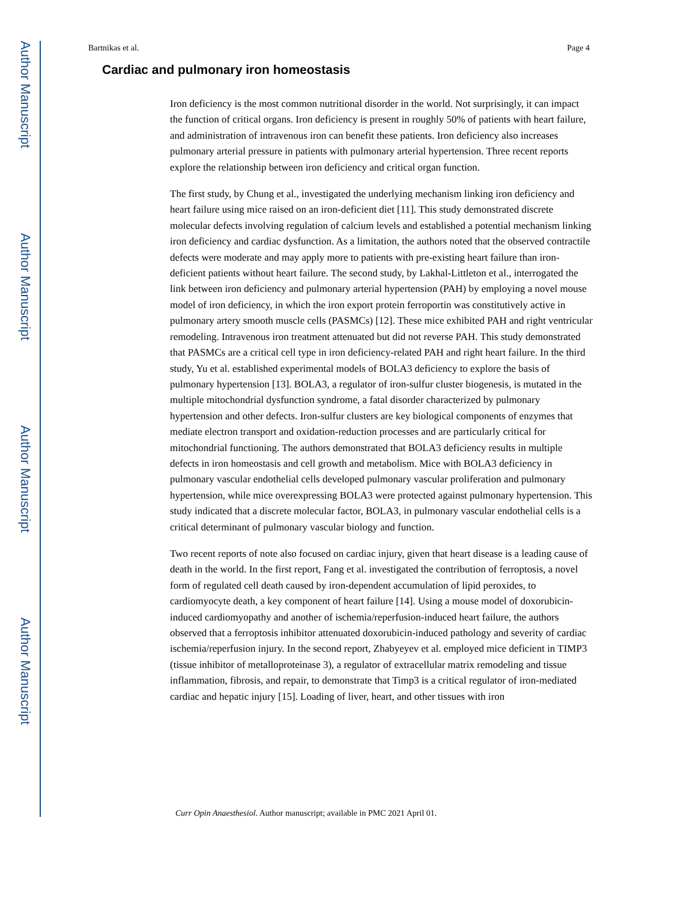Author Manuscript
Author Manuscript
Author Manuscript
Author Manuscript
Bartnikas et al. Page 4
Cardiac and pulmonary iron homeostasis
Iron deficiency is the most common nutritional disorder in the world. Not surprisingly, it can impact the function of critical organs. Iron deficiency is present in roughly 50% of patients with heart failure, and administration of intravenous iron can benefit these patients. Iron deficiency also increases pulmonary arterial pressure in patients with pulmonary arterial hypertension. Three recent reports explore the relationship between iron deficiency and critical organ function.
The first study, by Chung et al., investigated the underlying mechanism linking iron deficiency and heart failure using mice raised on an iron-deficient diet [11]. This study demonstrated discrete molecular defects involving regulation of calcium levels and established a potential mechanism linking iron deficiency and cardiac dysfunction. As a limitation, the authors noted that the observed contractile defects were moderate and may apply more to patients with pre-existing heart failure than iron-deficient patients without heart failure. The second study, by Lakhal-Littleton et al., interrogated the link between iron deficiency and pulmonary arterial hypertension (PAH) by employing a novel mouse model of iron deficiency, in which the iron export protein ferroportin was constitutively active in pulmonary artery smooth muscle cells (PASMCs) [12]. These mice exhibited PAH and right ventricular remodeling. Intravenous iron treatment attenuated but did not reverse PAH. This study demonstrated that PASMCs are a critical cell type in iron deficiency-related PAH and right heart failure. In the third study, Yu et al. established experimental models of BOLA3 deficiency to explore the basis of pulmonary hypertension [13]. BOLA3, a regulator of iron-sulfur cluster biogenesis, is mutated in the multiple mitochondrial dysfunction syndrome, a fatal disorder characterized by pulmonary hypertension and other defects. Iron-sulfur clusters are key biological components of enzymes that mediate electron transport and oxidation-reduction processes and are particularly critical for mitochondrial functioning. The authors demonstrated that BOLA3 deficiency results in multiple defects in iron homeostasis and cell growth and metabolism. Mice with BOLA3 deficiency in pulmonary vascular endothelial cells developed pulmonary vascular proliferation and pulmonary hypertension, while mice overexpressing BOLA3 were protected against pulmonary hypertension. This study indicated that a discrete molecular factor, BOLA3, in pulmonary vascular endothelial cells is a critical determinant of pulmonary vascular biology and function.
Two recent reports of note also focused on cardiac injury, given that heart disease is a leading cause of death in the world. In the first report, Fang et al. investigated the contribution of ferroptosis, a novel form of regulated cell death caused by iron-dependent accumulation of lipid peroxides, to cardiomyocyte death, a key component of heart failure [14]. Using a mouse model of doxorubicin-induced cardiomyopathy and another of ischemia/reperfusion-induced heart failure, the authors observed that a ferroptosis inhibitor attenuated doxorubicin-induced pathology and severity of cardiac ischemia/reperfusion injury. In the second report, Zhabyeyev et al. employed mice deficient in TIMP3 (tissue inhibitor of metalloproteinase 3), a regulator of extracellular matrix remodeling and tissue inflammation, fibrosis, and repair, to demonstrate that Timp3 is a critical regulator of iron-mediated cardiac and hepatic injury [15]. Loading of liver, heart, and other tissues with iron
Curr Opin Anaesthesiol. Author manuscript; available in PMC 2021 April 01.